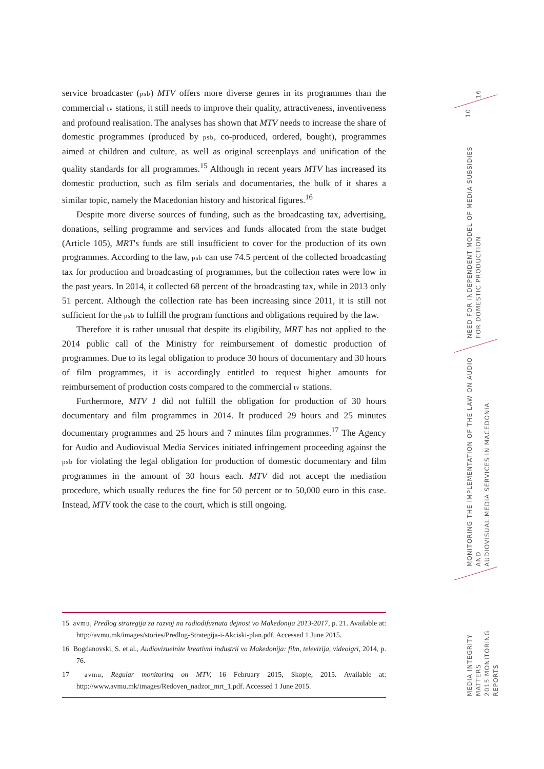service broadcaster (psb) MTV offers more diverse genres in its programmes than the commercial tv stations, it still needs to improve their quality, attractiveness, inventiveness and profound realisation. The analyses has shown that MTV needs to increase the share of domestic programmes (produced by psb, co-produced, ordered, bought), programmes aimed at children and culture, as well as original screenplays and unification of the quality standards for all programmes.<sup>15</sup> Although in recent years MTV has increased its domestic production, such as film serials and documentaries, the bulk of it shares a similar topic, namely the Macedonian history and historical figures.<sup>16</sup>
Despite more diverse sources of funding, such as the broadcasting tax, advertising, donations, selling programme and services and funds allocated from the state budget (Article 105), MRT's funds are still insufficient to cover for the production of its own programmes. According to the law, psb can use 74.5 percent of the collected broadcasting tax for production and broadcasting of programmes, but the collection rates were low in the past years. In 2014, it collected 68 percent of the broadcasting tax, while in 2013 only 51 percent. Although the collection rate has been increasing since 2011, it is still not sufficient for the psb to fulfill the program functions and obligations required by the law.
Therefore it is rather unusual that despite its eligibility, MRT has not applied to the 2014 public call of the Ministry for reimbursement of domestic production of programmes. Due to its legal obligation to produce 30 hours of documentary and 30 hours of film programmes, it is accordingly entitled to request higher amounts for reimbursement of production costs compared to the commercial tv stations.
Furthermore, MTV 1 did not fulfill the obligation for production of 30 hours documentary and film programmes in 2014. It produced 29 hours and 25 minutes documentary programmes and 25 hours and 7 minutes film programmes.<sup>17</sup> The Agency for Audio and Audiovisual Media Services initiated infringement proceeding against the psb for violating the legal obligation for production of domestic documentary and film programmes in the amount of 30 hours each. MTV did not accept the mediation procedure, which usually reduces the fine for 50 percent or to 50,000 euro in this case. Instead, MTV took the case to the court, which is still ongoing.
15 avmu, Predlog strategija za razvoj na radiodifuznata dejnost vo Makedonija 2013-2017, p. 21. Available at: http://avmu.mk/images/stories/Predlog-Strategija-i-Akciski-plan.pdf. Accessed 1 June 2015.
16 Bogdanovski, S. et al., Audiovizuelnite kreativni industrii vo Makedonija: film, televizija, videoigri, 2014, p. 76.
17 avmu, Regular monitoring on MTV, 16 February 2015, Skopje, 2015. Available at: http://www.avmu.mk/images/Redoven_nadzor_mrt_1.pdf. Accessed 1 June 2015.
16
10
NEED FOR INDEPENDENT MODEL OF MEDIA SUBSIDIES
FOR DOMESTIC PRODUCTION
MONITORING THE IMPLEMENTATION OF THE LAW ON AUDIO AND
AUDIOVISUAL MEDIA SERVICES IN MACEDONIA
MEDIA INTEGRITY MATTERS
2015 MONITORING REPORTS